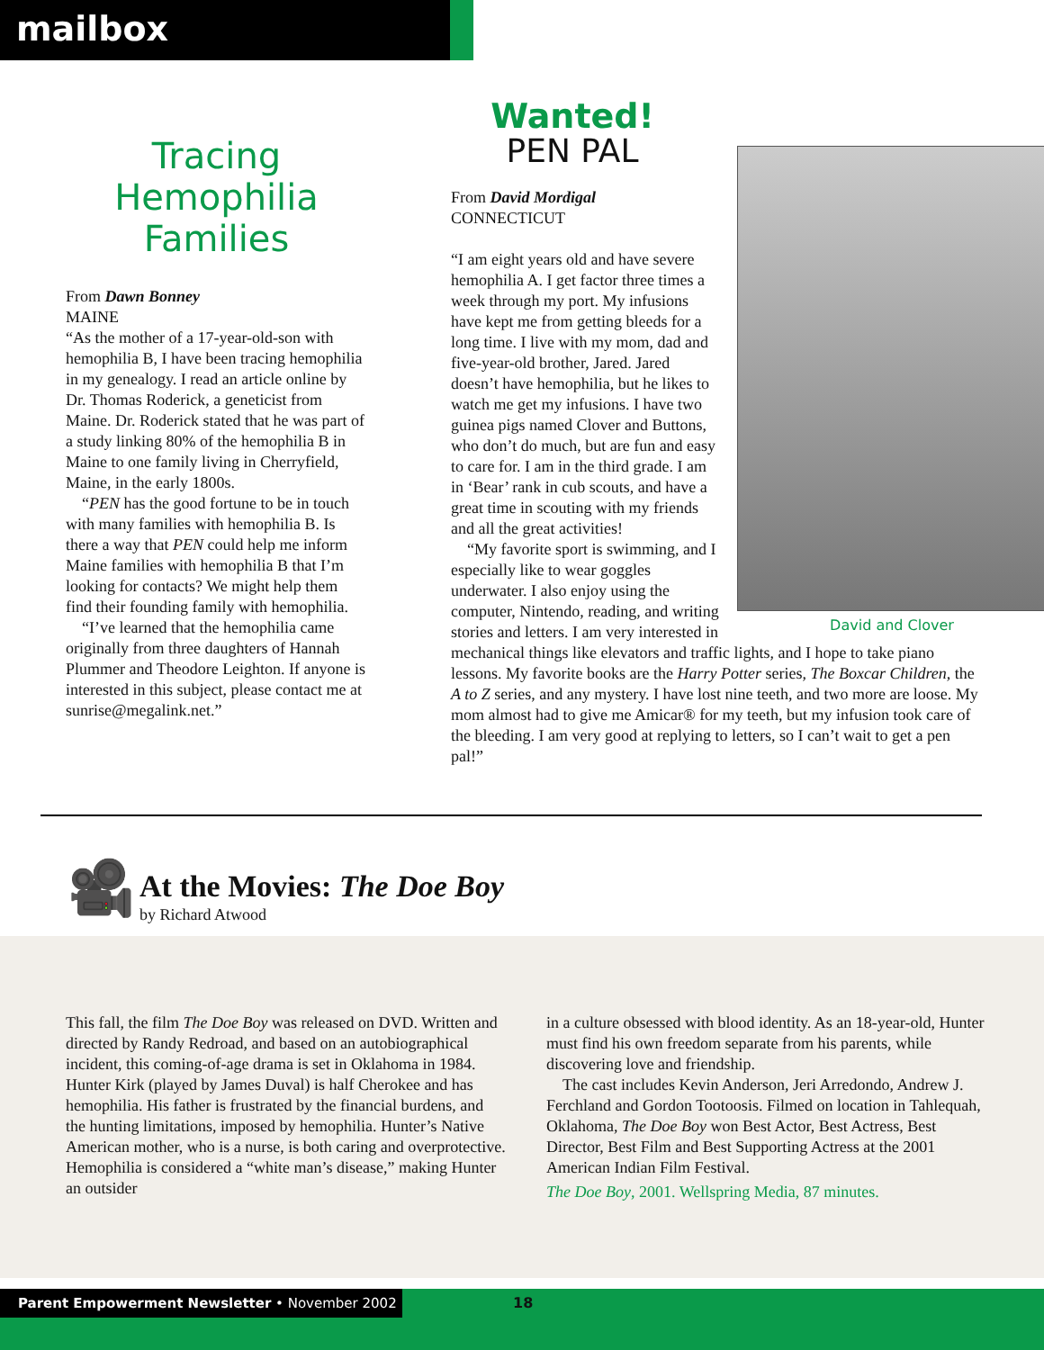mailbox
Tracing
Hemophilia
Families
From Dawn Bonney
MAINE
“As the mother of a 17-year-old-son with hemophilia B, I have been tracing hemophilia in my genealogy. I read an article online by Dr. Thomas Roderick, a geneticist from Maine. Dr. Roderick stated that he was part of a study linking 80% of the hemophilia B in Maine to one family living in Cherryfield, Maine, in the early 1800s.
“PEN has the good fortune to be in touch with many families with hemophilia B. Is there a way that PEN could help me inform Maine families with hemophilia B that I’m looking for contacts? We might help them find their founding family with hemophilia.
“I’ve learned that the hemophilia came originally from three daughters of Hannah Plummer and Theodore Leighton. If anyone is interested in this subject, please contact me at sunrise@megalink.net.”
Wanted!
PEN PAL
From David Mordigal
CONNECTICUT
“I am eight years old and have severe hemophilia A. I get factor three times a week through my port. My infusions have kept me from getting bleeds for a long time. I live with my mom, dad and five-year-old brother, Jared. Jared doesn’t have hemophilia, but he likes to watch me get my infusions. I have two guinea pigs named Clover and Buttons, who don’t do much, but are fun and easy to care for. I am in the third grade. I am in ‘Bear’ rank in cub scouts, and have a great time in scouting with my friends and all the great activities!
David and Clover
“My favorite sport is swimming, and I especially like to wear goggles underwater. I also enjoy using the computer, Nintendo, reading, and writing stories and letters. I am very interested in mechanical things like elevators and traffic lights, and I hope to take piano lessons. My favorite books are the Harry Potter series, The Boxcar Children, the A to Z series, and any mystery. I have lost nine teeth, and two more are loose. My mom almost had to give me Amicar® for my teeth, but my infusion took care of the bleeding. I am very good at replying to letters, so I can’t wait to get a pen pal!”
🎥
At the Movies: The Doe Boy
by Richard Atwood
This fall, the film The Doe Boy was released on DVD. Written and directed by Randy Redroad, and based on an autobiographical incident, this coming-of-age drama is set in Oklahoma in 1984. Hunter Kirk (played by James Duval) is half Cherokee and has hemophilia. His father is frustrated by the financial burdens, and the hunting limitations, imposed by hemophilia. Hunter’s Native American mother, who is a nurse, is both caring and overprotective. Hemophilia is considered a “white man’s disease,” making Hunter an outsider
in a culture obsessed with blood identity. As an 18-year-old, Hunter must find his own freedom separate from his parents, while discovering love and friendship.
The cast includes Kevin Anderson, Jeri Arredondo, Andrew J. Ferchland and Gordon Tootoosis. Filmed on location in Tahlequah, Oklahoma, The Doe Boy won Best Actor, Best Actress, Best Director, Best Film and Best Supporting Actress at the 2001 American Indian Film Festival.
The Doe Boy, 2001. Wellspring Media, 87 minutes.
Parent Empowerment Newsletter • November 2002 18